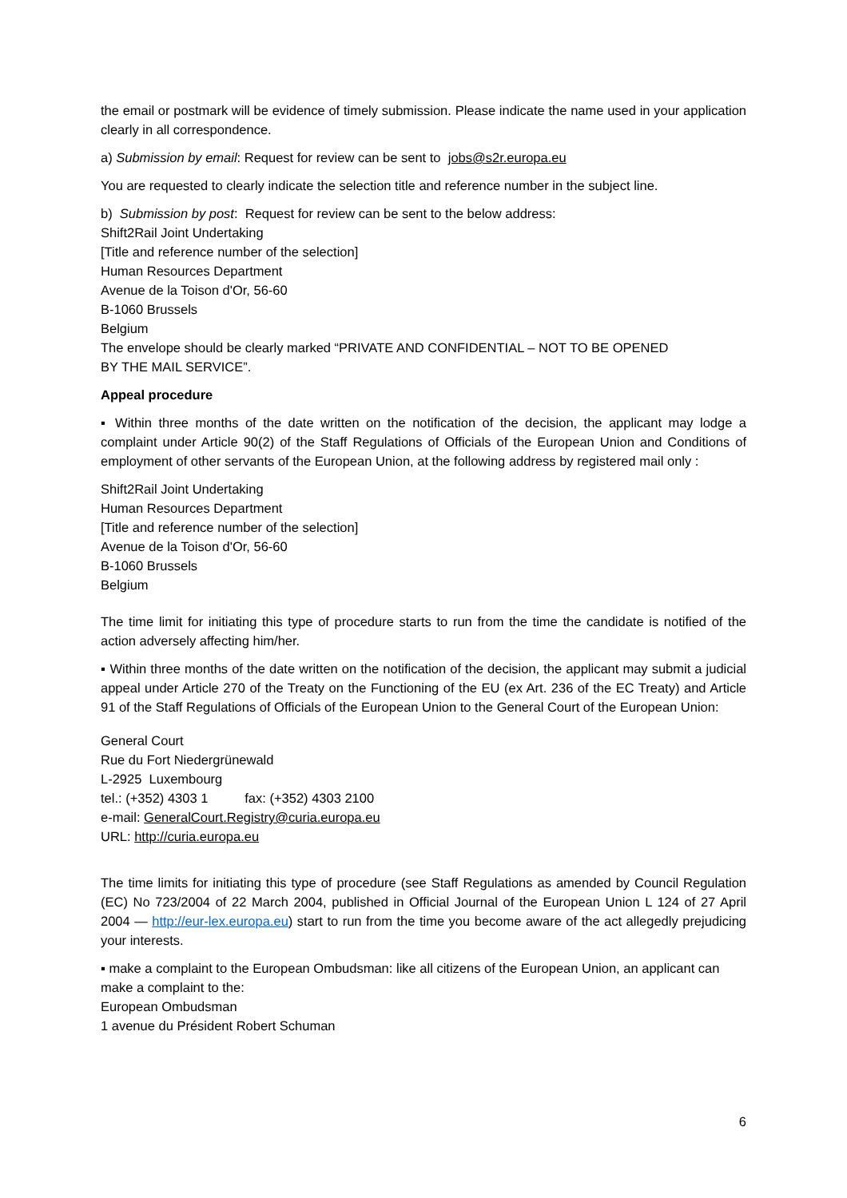the email or postmark will be evidence of timely submission. Please indicate the name used in your application clearly in all correspondence.
a) Submission by email: Request for review can be sent to jobs@s2r.europa.eu
You are requested to clearly indicate the selection title and reference number in the subject line.
b) Submission by post: Request for review can be sent to the below address:
Shift2Rail Joint Undertaking
[Title and reference number of the selection]
Human Resources Department
Avenue de la Toison d'Or, 56-60
B-1060 Brussels
Belgium
The envelope should be clearly marked “PRIVATE AND CONFIDENTIAL – NOT TO BE OPENED
BY THE MAIL SERVICE”.
Appeal procedure
▪ Within three months of the date written on the notification of the decision, the applicant may lodge a complaint under Article 90(2) of the Staff Regulations of Officials of the European Union and Conditions of employment of other servants of the European Union, at the following address by registered mail only :
Shift2Rail Joint Undertaking
Human Resources Department
[Title and reference number of the selection]
Avenue de la Toison d'Or, 56-60
B-1060 Brussels
Belgium
The time limit for initiating this type of procedure starts to run from the time the candidate is notified of the action adversely affecting him/her.
▪ Within three months of the date written on the notification of the decision, the applicant may submit a judicial appeal under Article 270 of the Treaty on the Functioning of the EU (ex Art. 236 of the EC Treaty) and Article 91 of the Staff Regulations of Officials of the European Union to the General Court of the European Union:
General Court
Rue du Fort Niedergrünewald
L-2925 Luxembourg
tel.: (+352) 4303 1 fax: (+352) 4303 2100
e-mail: GeneralCourt.Registry@curia.europa.eu
URL: http://curia.europa.eu
The time limits for initiating this type of procedure (see Staff Regulations as amended by Council Regulation (EC) No 723/2004 of 22 March 2004, published in Official Journal of the European Union L 124 of 27 April 2004 — http://eur-lex.europa.eu) start to run from the time you become aware of the act allegedly prejudicing your interests.
▪ make a complaint to the European Ombudsman: like all citizens of the European Union, an applicant can make a complaint to the:
European Ombudsman
1 avenue du Président Robert Schuman
6